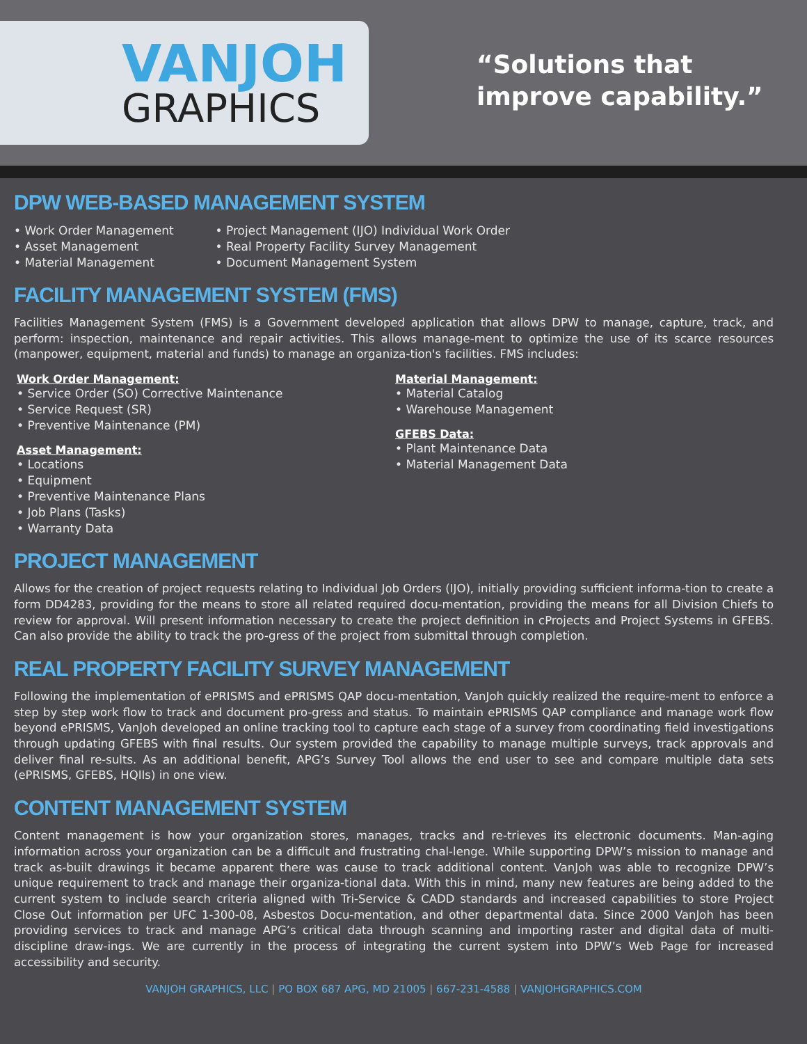VANJOH
GRAPHICS
“Solutions that
improve capability.”
DPW WEB-BASED MANAGEMENT SYSTEM
• Work Order Management
• Asset Management
• Material Management
• Project Management (IJO) Individual Work Order
• Real Property Facility Survey Management
• Document Management System
FACILITY MANAGEMENT SYSTEM (FMS)
Facilities Management System (FMS) is a Government developed application that allows DPW to manage, capture, track, and perform: inspection, maintenance and repair activities. This allows manage-ment to optimize the use of its scarce resources (manpower, equipment, material and funds) to manage an organiza-tion's facilities. FMS includes:
Work Order Management:
• Service Order (SO) Corrective Maintenance
• Service Request (SR)
• Preventive Maintenance (PM)
Asset Management:
• Locations
• Equipment
• Preventive Maintenance Plans
• Job Plans (Tasks)
• Warranty Data
Material Management:
• Material Catalog
• Warehouse Management
GFEBS Data:
• Plant Maintenance Data
• Material Management Data
PROJECT MANAGEMENT
Allows for the creation of project requests relating to Individual Job Orders (IJO), initially providing sufficient informa-tion to create a form DD4283, providing for the means to store all related required docu-mentation, providing the means for all Division Chiefs to review for approval. Will present information necessary to create the project definition in cProjects and Project Systems in GFEBS. Can also provide the ability to track the pro-gress of the project from submittal through completion.
REAL PROPERTY FACILITY SURVEY MANAGEMENT
Following the implementation of ePRISMS and ePRISMS QAP docu-mentation, VanJoh quickly realized the require-ment to enforce a step by step work flow to track and document pro-gress and status. To maintain ePRISMS QAP compliance and manage work flow beyond ePRISMS, VanJoh developed an online tracking tool to capture each stage of a survey from coordinating field investigations through updating GFEBS with final results. Our system provided the capability to manage multiple surveys, track approvals and deliver final re-sults. As an additional benefit, APG’s Survey Tool allows the end user to see and compare multiple data sets (ePRISMS, GFEBS, HQIIs) in one view.
CONTENT MANAGEMENT SYSTEM
Content management is how your organization stores, manages, tracks and re-trieves its electronic documents. Man-aging information across your organization can be a difficult and frustrating chal-lenge. While supporting DPW’s mission to manage and track as-built drawings it became apparent there was cause to track additional content. VanJoh was able to recognize DPW’s unique requirement to track and manage their organiza-tional data. With this in mind, many new features are being added to the current system to include search criteria aligned with Tri-Service & CADD standards and increased capabilities to store Project Close Out information per UFC 1-300-08, Asbestos Docu-mentation, and other departmental data. Since 2000 VanJoh has been providing services to track and manage APG’s critical data through scanning and importing raster and digital data of multi-discipline draw-ings. We are currently in the process of integrating the current system into DPW’s Web Page for increased accessibility and security.
VANJOH GRAPHICS, LLC | PO BOX 687 APG, MD 21005 | 667-231-4588 | VANJOHGRAPHICS.COM